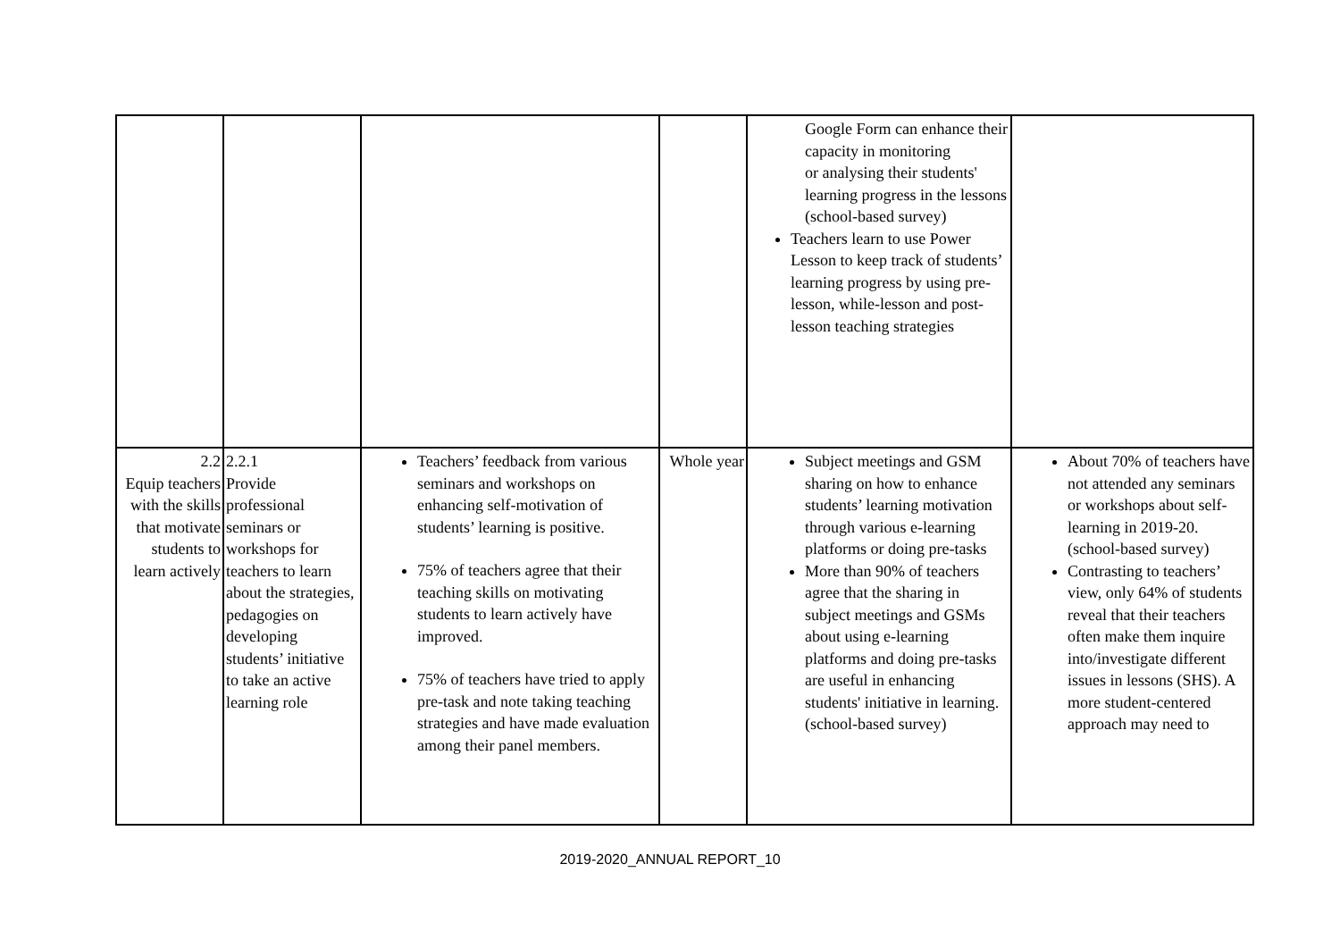| | | | | Google Form can enhance their capacity in monitoring or analysing their students' learning progress in the lessons (school-based survey) Teachers learn to use Power Lesson to keep track of students’ learning progress by using pre-lesson, while-lesson and post-lesson teaching strategies | |
| 2.2 Equip teachers with the skills that motivate students to learn actively | 2.2.1 Provide professional seminars or workshops for teachers to learn about the strategies, pedagogies on developing students’ initiative to take an active learning role | Teachers’ feedback from various seminars and workshops on enhancing self-motivation of students’ learning is positive. 75% of teachers agree that their teaching skills on motivating students to learn actively have improved. 75% of teachers have tried to apply pre-task and note taking teaching strategies and have made evaluation among their panel members. | Whole year | Subject meetings and GSM sharing on how to enhance students’ learning motivation through various e-learning platforms or doing pre-tasks More than 90% of teachers agree that the sharing in subject meetings and GSMs about using e-learning platforms and doing pre-tasks are useful in enhancing students' initiative in learning. (school-based survey) | About 70% of teachers have not attended any seminars or workshops about self-learning in 2019-20. (school-based survey) Contrasting to teachers’ view, only 64% of students reveal that their teachers often make them inquire into/investigate different issues in lessons (SHS). A more student-centered approach may need to |
2019-2020_ANNUAL REPORT_10